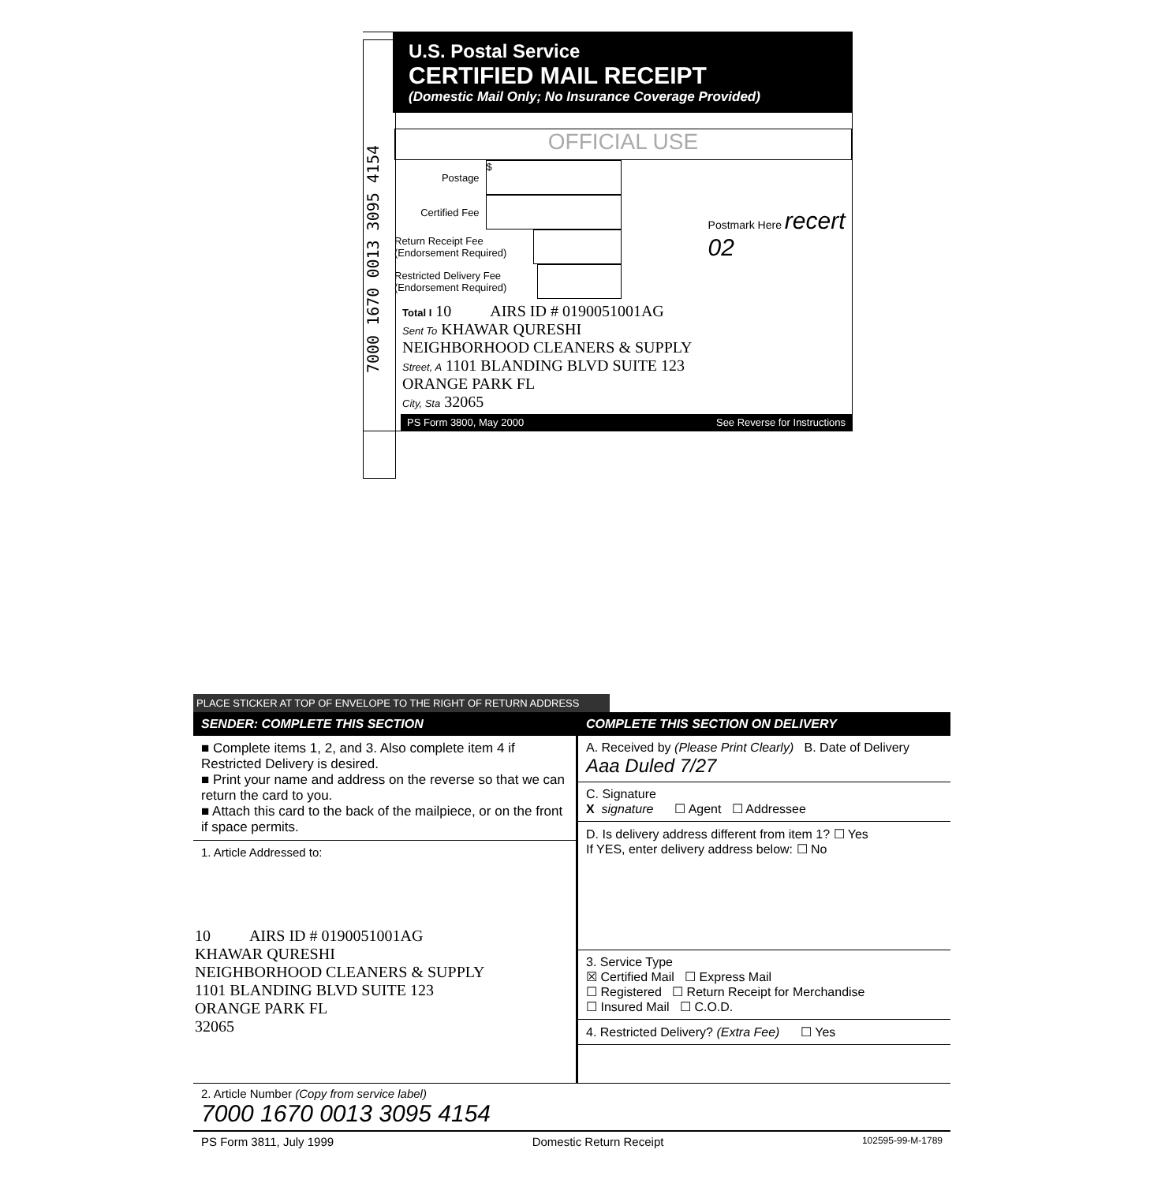7000 1670 0013 3095 4154
U.S. Postal Service
CERTIFIED MAIL RECEIPT
(Domestic Mail Only; No Insurance Coverage Provided)
OFFICIAL USE
Postage $
Certified Fee
Return Receipt Fee (Endorsement Required)
Restricted Delivery Fee (Endorsement Required)
Postmark Here recert 02
Total I 10 AIRS ID # 0190051001AG
Sent To KHAWAR QURESHI
NEIGHBORHOOD CLEANERS & SUPPLY
Street, A 1101 BLANDING BLVD SUITE 123
ORANGE PARK FL
City, Sta 32065
PS Form 3800, May 2000 See Reverse for Instructions
PLACE STICKER AT TOP OF ENVELOPE TO THE RIGHT OF RETURN ADDRESS
SENDER: COMPLETE THIS SECTION
■ Complete items 1, 2, and 3. Also complete item 4 if Restricted Delivery is desired.
■ Print your name and address on the reverse so that we can return the card to you.
■ Attach this card to the back of the mailpiece, or on the front if space permits.
1. Article Addressed to:
10 AIRS ID # 0190051001AG
KHAWAR QURESHI
NEIGHBORHOOD CLEANERS & SUPPLY
1101 BLANDING BLVD SUITE 123
ORANGE PARK FL
32065
COMPLETE THIS SECTION ON DELIVERY
A. Received by (Please Print Clearly) B. Date of Delivery
Aaa Duled 7/27
C. Signature
X signature ☐ Agent ☐ Addressee
D. Is delivery address different from item 1? ☐ Yes
If YES, enter delivery address below: ☐ No
3. Service Type
☒ Certified Mail ☐ Express Mail
☐ Registered ☐ Return Receipt for Merchandise
☐ Insured Mail ☐ C.O.D.
4. Restricted Delivery? (Extra Fee) ☐ Yes
2. Article Number (Copy from service label)
7000 1670 0013 3095 4154
PS Form 3811, July 1999 Domestic Return Receipt 102595-99-M-1789